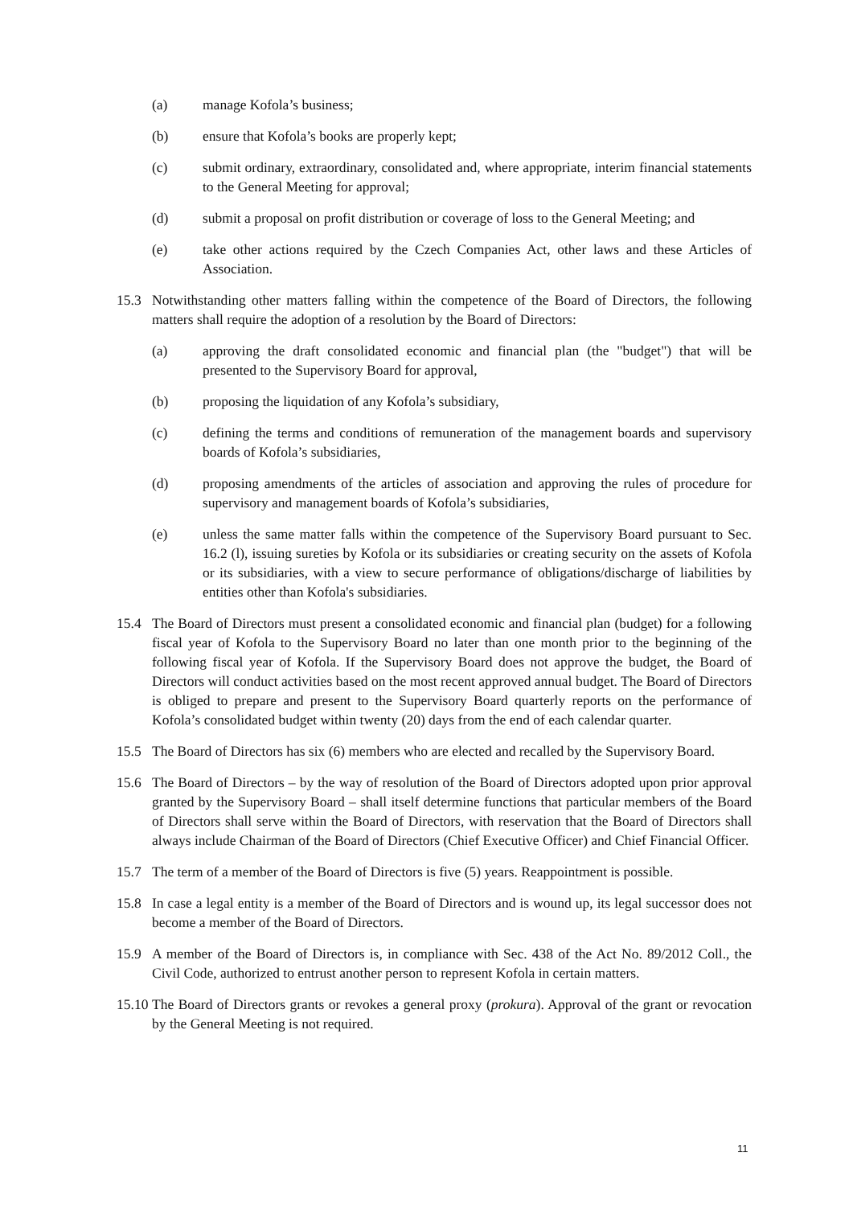(a) manage Kofola’s business;
(b) ensure that Kofola’s books are properly kept;
(c) submit ordinary, extraordinary, consolidated and, where appropriate, interim financial statements to the General Meeting for approval;
(d) submit a proposal on profit distribution or coverage of loss to the General Meeting; and
(e) take other actions required by the Czech Companies Act, other laws and these Articles of Association.
15.3 Notwithstanding other matters falling within the competence of the Board of Directors, the following matters shall require the adoption of a resolution by the Board of Directors:
(a) approving the draft consolidated economic and financial plan (the "budget") that will be presented to the Supervisory Board for approval,
(b) proposing the liquidation of any Kofola’s subsidiary,
(c) defining the terms and conditions of remuneration of the management boards and supervisory boards of Kofola’s subsidiaries,
(d) proposing amendments of the articles of association and approving the rules of procedure for supervisory and management boards of Kofola’s subsidiaries,
(e) unless the same matter falls within the competence of the Supervisory Board pursuant to Sec. 16.2 (l), issuing sureties by Kofola or its subsidiaries or creating security on the assets of Kofola or its subsidiaries, with a view to secure performance of obligations/discharge of liabilities by entities other than Kofola's subsidiaries.
15.4 The Board of Directors must present a consolidated economic and financial plan (budget) for a following fiscal year of Kofola to the Supervisory Board no later than one month prior to the beginning of the following fiscal year of Kofola. If the Supervisory Board does not approve the budget, the Board of Directors will conduct activities based on the most recent approved annual budget. The Board of Directors is obliged to prepare and present to the Supervisory Board quarterly reports on the performance of Kofola’s consolidated budget within twenty (20) days from the end of each calendar quarter.
15.5 The Board of Directors has six (6) members who are elected and recalled by the Supervisory Board.
15.6 The Board of Directors – by the way of resolution of the Board of Directors adopted upon prior approval granted by the Supervisory Board – shall itself determine functions that particular members of the Board of Directors shall serve within the Board of Directors, with reservation that the Board of Directors shall always include Chairman of the Board of Directors (Chief Executive Officer) and Chief Financial Officer.
15.7 The term of a member of the Board of Directors is five (5) years. Reappointment is possible.
15.8 In case a legal entity is a member of the Board of Directors and is wound up, its legal successor does not become a member of the Board of Directors.
15.9 A member of the Board of Directors is, in compliance with Sec. 438 of the Act No. 89/2012 Coll., the Civil Code, authorized to entrust another person to represent Kofola in certain matters.
15.10
The Board of Directors grants or revokes a general proxy (prokura). Approval of the grant or revocation by the General Meeting is not required.
11